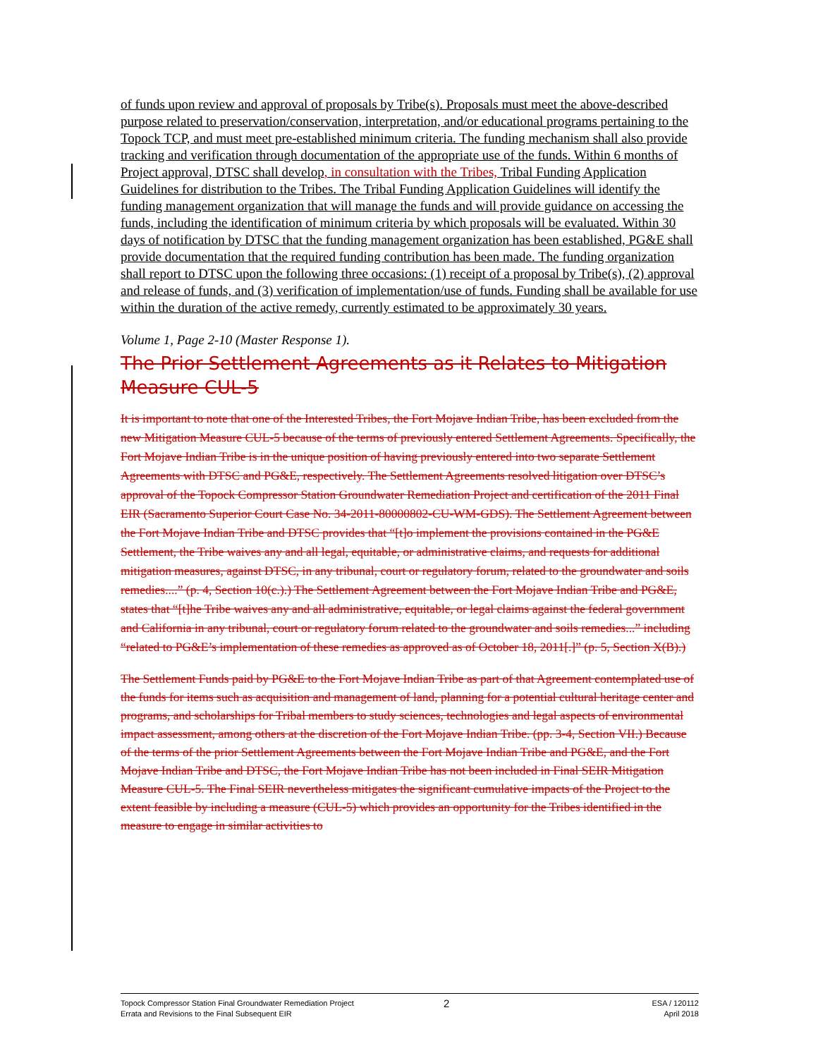of funds upon review and approval of proposals by Tribe(s). Proposals must meet the above-described purpose related to preservation/conservation, interpretation, and/or educational programs pertaining to the Topock TCP, and must meet pre-established minimum criteria. The funding mechanism shall also provide tracking and verification through documentation of the appropriate use of the funds. Within 6 months of Project approval, DTSC shall develop, in consultation with the Tribes, Tribal Funding Application Guidelines for distribution to the Tribes. The Tribal Funding Application Guidelines will identify the funding management organization that will manage the funds and will provide guidance on accessing the funds, including the identification of minimum criteria by which proposals will be evaluated. Within 30 days of notification by DTSC that the funding management organization has been established, PG&E shall provide documentation that the required funding contribution has been made. The funding organization shall report to DTSC upon the following three occasions: (1) receipt of a proposal by Tribe(s), (2) approval and release of funds, and (3) verification of implementation/use of funds. Funding shall be available for use within the duration of the active remedy, currently estimated to be approximately 30 years.
Volume 1, Page 2-10 (Master Response 1).
The Prior Settlement Agreements as it Relates to Mitigation Measure CUL-5
It is important to note that one of the Interested Tribes, the Fort Mojave Indian Tribe, has been excluded from the new Mitigation Measure CUL-5 because of the terms of previously entered Settlement Agreements. Specifically, the Fort Mojave Indian Tribe is in the unique position of having previously entered into two separate Settlement Agreements with DTSC and PG&E, respectively. The Settlement Agreements resolved litigation over DTSC’s approval of the Topock Compressor Station Groundwater Remediation Project and certification of the 2011 Final EIR (Sacramento Superior Court Case No. 34-2011-80000802-CU-WM-GDS). The Settlement Agreement between the Fort Mojave Indian Tribe and DTSC provides that “[t]o implement the provisions contained in the PG&E Settlement, the Tribe waives any and all legal, equitable, or administrative claims, and requests for additional mitigation measures, against DTSC, in any tribunal, court or regulatory forum, related to the groundwater and soils remedies....” (p. 4, Section 10(c.).) The Settlement Agreement between the Fort Mojave Indian Tribe and PG&E, states that “[t]he Tribe waives any and all administrative, equitable, or legal claims against the federal government and California in any tribunal, court or regulatory forum related to the groundwater and soils remedies...” including “related to PG&E’s implementation of these remedies as approved as of October 18, 2011[.]” (p. 5, Section X(B).)
The Settlement Funds paid by PG&E to the Fort Mojave Indian Tribe as part of that Agreement contemplated use of the funds for items such as acquisition and management of land, planning for a potential cultural heritage center and programs, and scholarships for Tribal members to study sciences, technologies and legal aspects of environmental impact assessment, among others at the discretion of the Fort Mojave Indian Tribe. (pp. 3-4, Section VII.) Because of the terms of the prior Settlement Agreements between the Fort Mojave Indian Tribe and PG&E, and the Fort Mojave Indian Tribe and DTSC, the Fort Mojave Indian Tribe has not been included in Final SEIR Mitigation Measure CUL-5. The Final SEIR nevertheless mitigates the significant cumulative impacts of the Project to the extent feasible by including a measure (CUL-5) which provides an opportunity for the Tribes identified in the measure to engage in similar activities to
Topock Compressor Station Final Groundwater Remediation Project
Errata and Revisions to the Final Subsequent EIR
2
ESA / 120112
April 2018